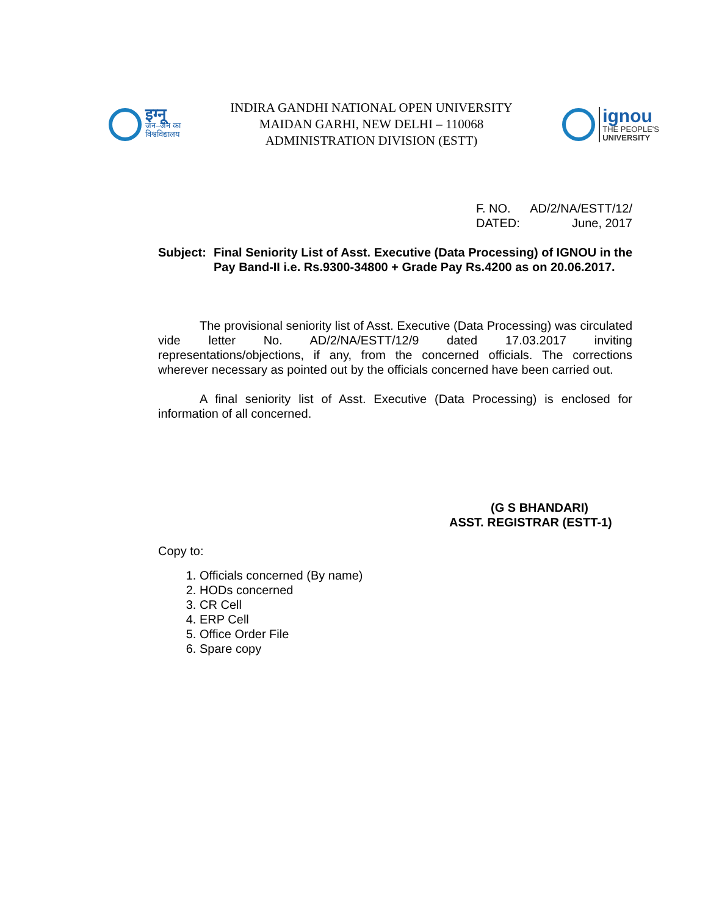इग्नू
जन–जन का
विश्वविद्यालय
INDIRA GANDHI NATIONAL OPEN UNIVERSITY
MAIDAN GARHI, NEW DELHI – 110068
ADMINISTRATION DIVISION (ESTT)
ignou
THE PEOPLE'S
UNIVERSITY
F. NO. AD/2/NA/ESTT/12/
DATED: June, 2017
Subject: Final Seniority List of Asst. Executive (Data Processing) of IGNOU in the Pay Band-II i.e. Rs.9300-34800 + Grade Pay Rs.4200 as on 20.06.2017.
The provisional seniority list of Asst. Executive (Data Processing) was circulated vide letter No. AD/2/NA/ESTT/12/9 dated 17.03.2017 inviting representations/objections, if any, from the concerned officials. The corrections wherever necessary as pointed out by the officials concerned have been carried out.
A final seniority list of Asst. Executive (Data Processing) is enclosed for information of all concerned.
(G S BHANDARI)
ASST. REGISTRAR (ESTT-1)
Copy to:
1. Officials concerned (By name)
2. HODs concerned
3. CR Cell
4. ERP Cell
5. Office Order File
6. Spare copy